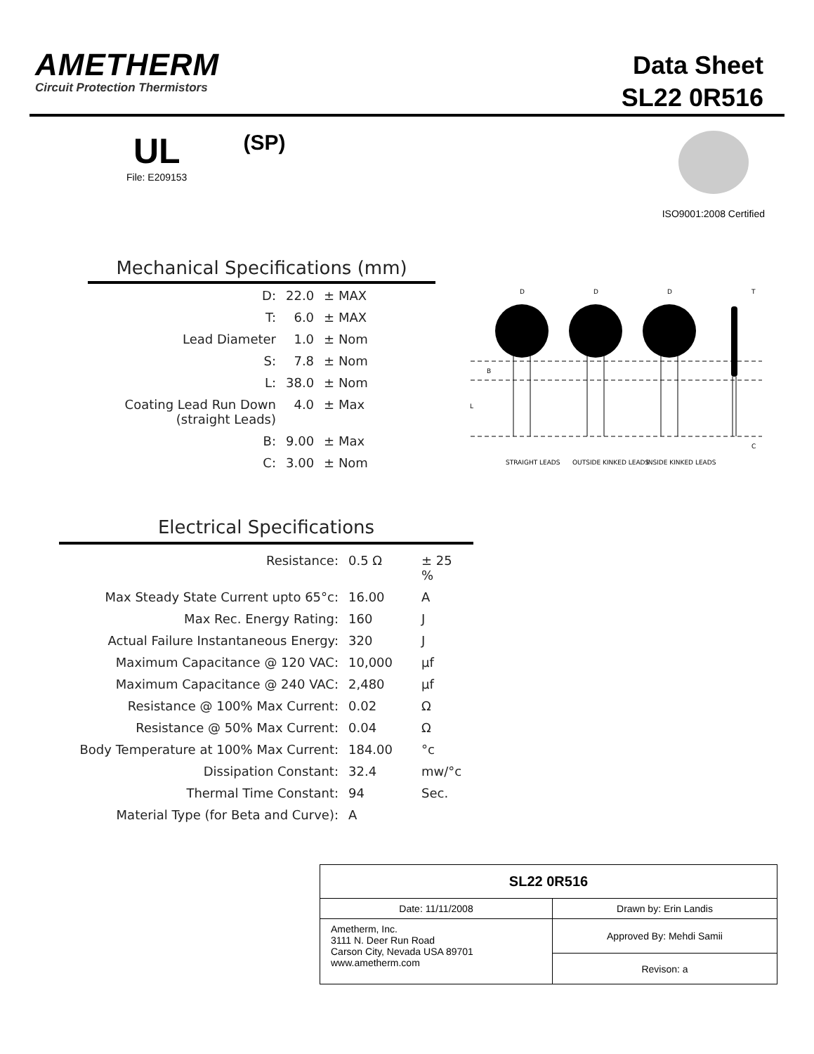AMETHERM
Circuit Protection Thermistors
Data Sheet
SL22 0R516
UL
File: E209153
(SP)
ISO9001:2008 Certified
Mechanical Specifications (mm)
| D: | 22.0 | ± MAX |
| T: | 6.0 | ± MAX |
| Lead Diameter | 1.0 | ± Nom |
| S: | 7.8 | ± Nom |
| L: | 38.0 | ± Nom |
| Coating Lead Run Down (straight Leads) | 4.0 | ± Max |
| B: | 9.00 | ± Max |
| C: | 3.00 | ± Nom |
D
D
D
T
B
L
STRAIGHT LEADS
OUTSIDE KINKED LEADS
INSIDE KINKED LEADS
C
Electrical Specifications
| Resistance: | 0.5 Ω | ± 25 % |
| Max Steady State Current upto 65°c: | 16.00 | A |
| Max Rec. Energy Rating: | 160 | J |
| Actual Failure Instantaneous Energy: | 320 | J |
| Maximum Capacitance @ 120 VAC: | 10,000 | µf |
| Maximum Capacitance @ 240 VAC: | 2,480 | µf |
| Resistance @ 100% Max Current: | 0.02 | Ω |
| Resistance @ 50% Max Current: | 0.04 | Ω |
| Body Temperature at 100% Max Current: | 184.00 | °c |
| Dissipation Constant: | 32.4 | mw/°c |
| Thermal Time Constant: | 94 | Sec. |
| Material Type (for Beta and Curve): | A | |
| SL22 0R516 | |
| Date: 11/11/2008 | Drawn by: Erin Landis |
| Ametherm, Inc. 3111 N. Deer Run Road Carson City, Nevada USA 89701 www.ametherm.com | Approved By: Mehdi Samii |
| | Revison: a |